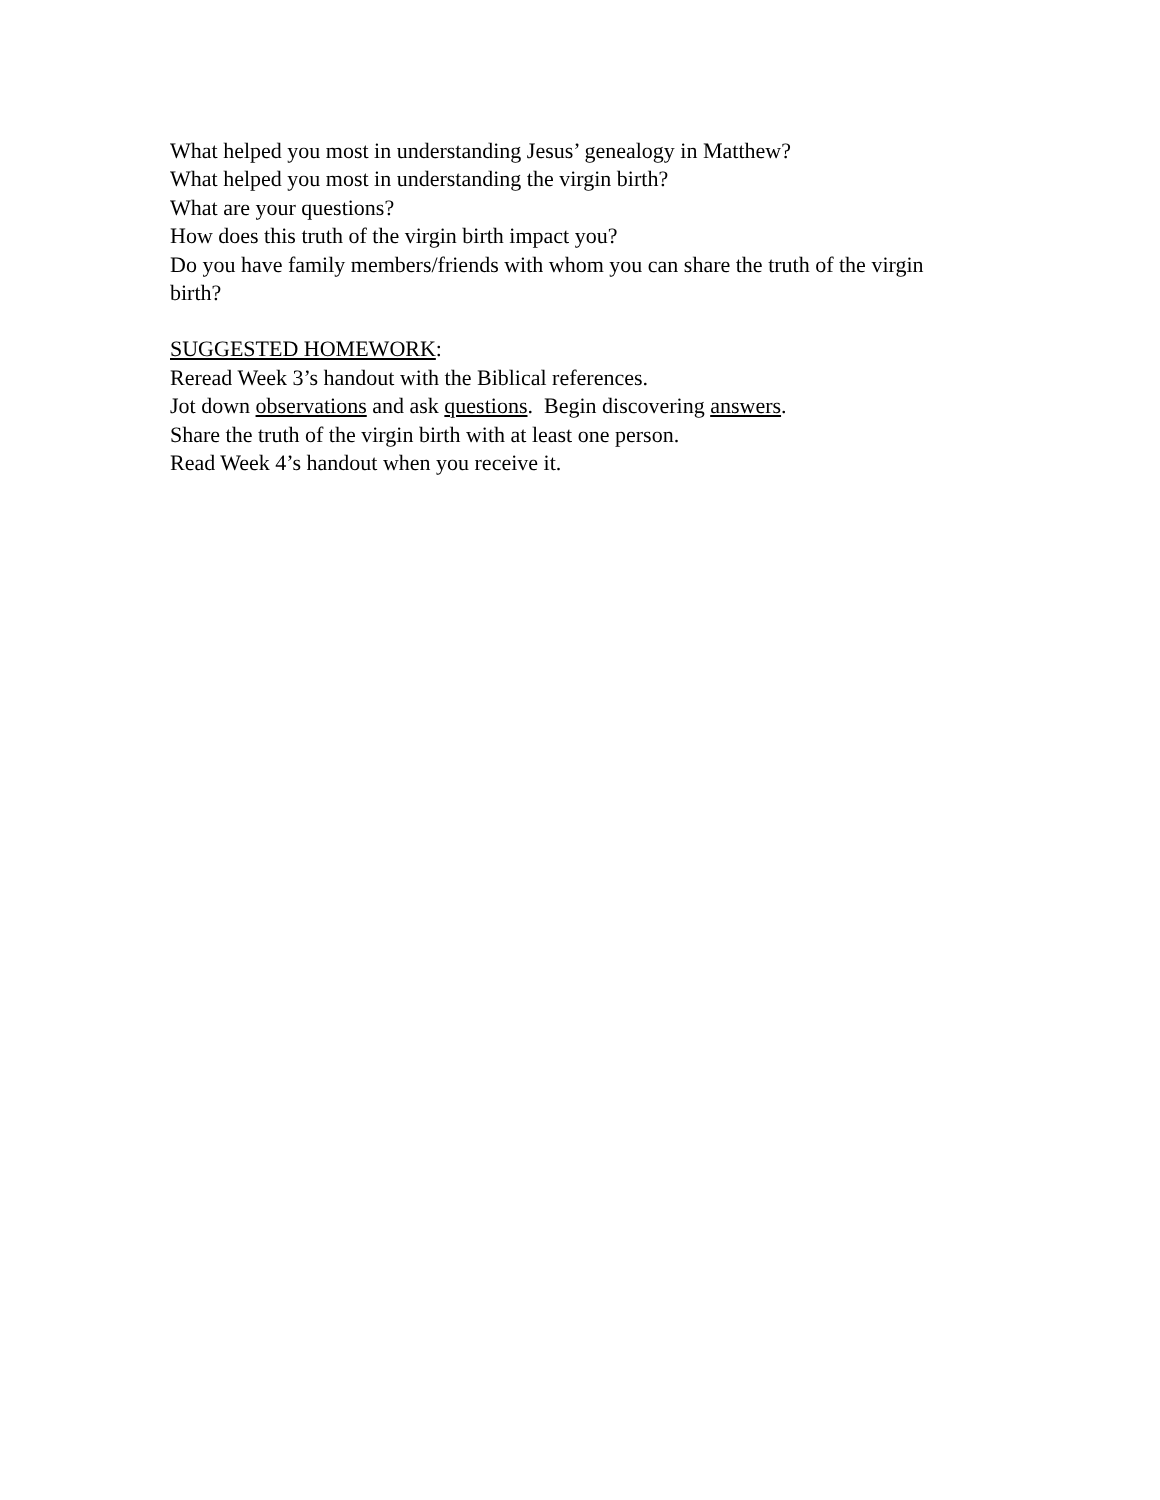What helped you most in understanding Jesus’ genealogy in Matthew?
What helped you most in understanding the virgin birth?
What are your questions?
How does this truth of the virgin birth impact you?
Do you have family members/friends with whom you can share the truth of the virgin birth?
SUGGESTED HOMEWORK:
Reread Week 3’s handout with the Biblical references.
Jot down observations and ask questions. Begin discovering answers.
Share the truth of the virgin birth with at least one person.
Read Week 4’s handout when you receive it.